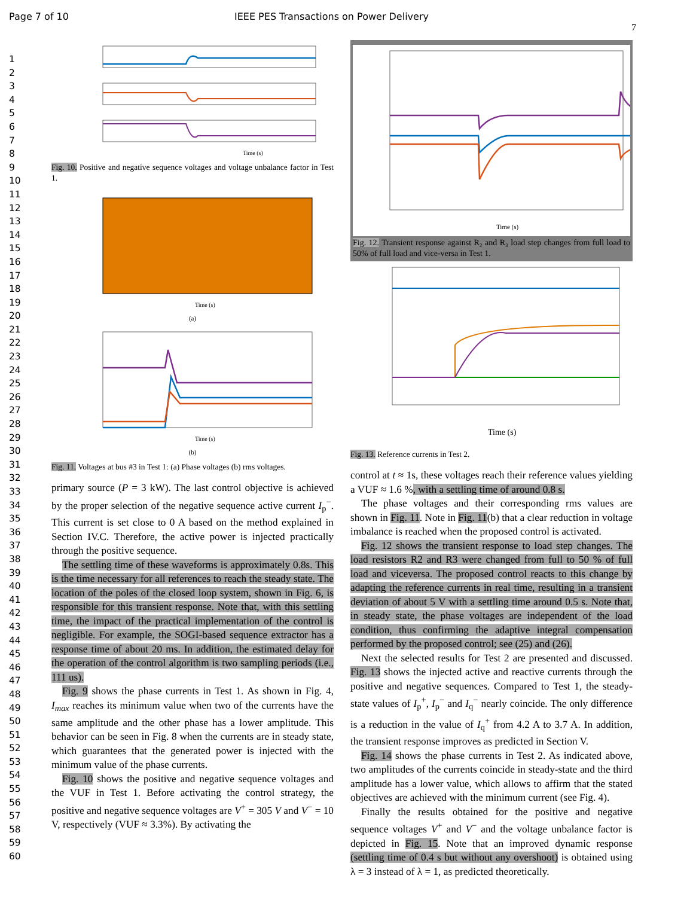Page 7 of 10 IEEE PES Transactions on Power Delivery
7
1
2
3
4
5
6
7
8
9
10
11
12
13
14
15
16
17
18
19
20
21
22
23
24
25
26
27
28
29
30
31
32
33
34
35
36
37
38
39
40
41
42
43
44
45
46
47
48
49
50
51
52
53
54
55
56
57
58
59
60
Time (s)
Fig. 10. Positive and negative sequence voltages and voltage unbalance factor in Test 1.
Time (s)
(a)
Time (s)
(b)
Fig. 11. Voltages at bus #3 in Test 1: (a) Phase voltages (b) rms voltages.
primary source (P = 3 kW). The last control objective is achieved by the proper selection of the negative sequence active current I<sub>p</sub><sup>−</sup>. This current is set close to 0 A based on the method explained in Section IV.C. Therefore, the active power is injected practically through the positive sequence.
The settling time of these waveforms is approximately 0.8s. This is the time necessary for all references to reach the steady state. The location of the poles of the closed loop system, shown in Fig. 6, is responsible for this transient response. Note that, with this settling time, the impact of the practical implementation of the control is negligible. For example, the SOGI-based sequence extractor has a response time of about 20 ms. In addition, the estimated delay for the operation of the control algorithm is two sampling periods (i.e., 111 us).
Fig. 9 shows the phase currents in Test 1. As shown in Fig. 4, I<sub>max</sub> reaches its minimum value when two of the currents have the same amplitude and the other phase has a lower amplitude. This behavior can be seen in Fig. 8 when the currents are in steady state, which guarantees that the generated power is injected with the minimum value of the phase currents.
Fig. 10 shows the positive and negative sequence voltages and the VUF in Test 1. Before activating the control strategy, the positive and negative sequence voltages are V<sup>+</sup> = 305 V and V<sup>−</sup> = 10 V, respectively (VUF ≈ 3.3%). By activating the
Time (s)
Fig. 12. Transient response against R₂ and R₃ load step changes from full load to 50% of full load and vice-versa in Test 1.
Time (s)
Fig. 13. Reference currents in Test 2.
control at t ≈ 1s, these voltages reach their reference values yielding a VUF ≈ 1.6 %, with a settling time of around 0.8 s.
The phase voltages and their corresponding rms values are shown in Fig. 11. Note in Fig. 11(b) that a clear reduction in voltage imbalance is reached when the proposed control is activated.
Fig. 12 shows the transient response to load step changes. The load resistors R2 and R3 were changed from full to 50 % of full load and viceversa. The proposed control reacts to this change by adapting the reference currents in real time, resulting in a transient deviation of about 5 V with a settling time around 0.5 s. Note that, in steady state, the phase voltages are independent of the load condition, thus confirming the adaptive integral compensation performed by the proposed control; see (25) and (26).
Next the selected results for Test 2 are presented and discussed. Fig. 13 shows the injected active and reactive currents through the positive and negative sequences. Compared to Test 1, the steady-state values of I<sub>p</sub><sup>+</sup>, I<sub>p</sub><sup>−</sup> and I<sub>q</sub><sup>−</sup> nearly coincide. The only difference is a reduction in the value of I<sub>q</sub><sup>+</sup> from 4.2 A to 3.7 A. In addition, the transient response improves as predicted in Section V.
Fig. 14 shows the phase currents in Test 2. As indicated above, two amplitudes of the currents coincide in steady-state and the third amplitude has a lower value, which allows to affirm that the stated objectives are achieved with the minimum current (see Fig. 4).
Finally the results obtained for the positive and negative sequence voltages V<sup>+</sup> and V<sup>−</sup> and the voltage unbalance factor is depicted in Fig. 15. Note that an improved dynamic response (settling time of 0.4 s but without any overshoot) is obtained using λ = 3 instead of λ = 1, as predicted theoretically.